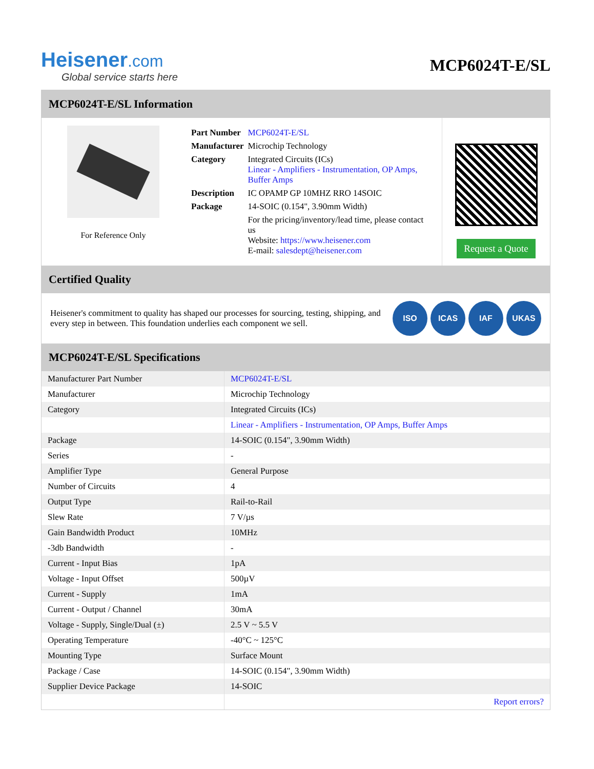Heisener.com
Global service starts here
MCP6024T-E/SL
MCP6024T-E/SL Information
For Reference Only
| Part Number | MCP6024T-E/SL |
| Manufacturer | Microchip Technology |
| Category | Integrated Circuits (ICs) Linear - Amplifiers - Instrumentation, OP Amps, Buffer Amps |
| Description | IC OPAMP GP 10MHZ RRO 14SOIC |
| Package | 14-SOIC (0.154", 3.90mm Width) |
| | For the pricing/inventory/lead time, please contact us Website: https://www.heisener.com E-mail: salesdept@heisener.com |
Request a Quote
Certified Quality
Heisener's commitment to quality has shaped our processes for sourcing, testing, shipping, and every step in between. This foundation underlies each component we sell.
ISO ICAS IAF UKAS
MCP6024T-E/SL Specifications
| Manufacturer Part Number | MCP6024T-E/SL |
| Manufacturer | Microchip Technology |
| Category | Integrated Circuits (ICs) |
| | Linear - Amplifiers - Instrumentation, OP Amps, Buffer Amps |
| Package | 14-SOIC (0.154", 3.90mm Width) |
| Series | - |
| Amplifier Type | General Purpose |
| Number of Circuits | 4 |
| Output Type | Rail-to-Rail |
| Slew Rate | 7 V/µs |
| Gain Bandwidth Product | 10MHz |
| -3db Bandwidth | - |
| Current - Input Bias | 1pA |
| Voltage - Input Offset | 500µV |
| Current - Supply | 1mA |
| Current - Output / Channel | 30mA |
| Voltage - Supply, Single/Dual (±) | 2.5 V ~ 5.5 V |
| Operating Temperature | -40°C ~ 125°C |
| Mounting Type | Surface Mount |
| Package / Case | 14-SOIC (0.154", 3.90mm Width) |
| Supplier Device Package | 14-SOIC |
| | Report errors? |